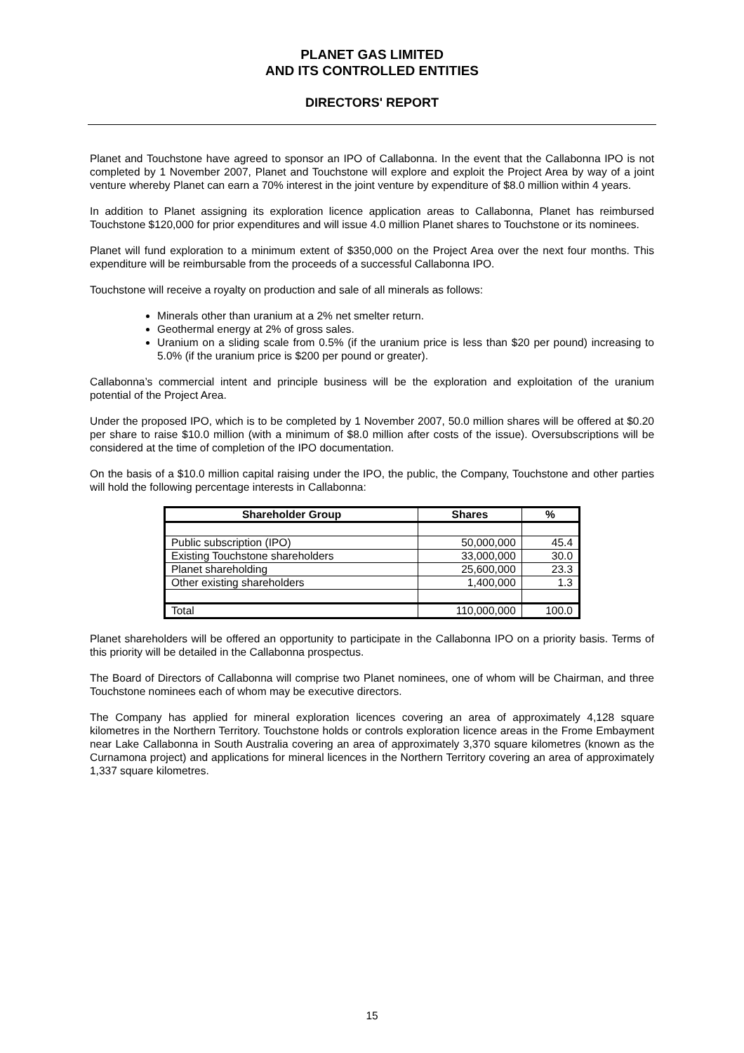PLANET GAS LIMITED
AND ITS CONTROLLED ENTITIES
DIRECTORS' REPORT
Planet and Touchstone have agreed to sponsor an IPO of Callabonna. In the event that the Callabonna IPO is not completed by 1 November 2007, Planet and Touchstone will explore and exploit the Project Area by way of a joint venture whereby Planet can earn a 70% interest in the joint venture by expenditure of $8.0 million within 4 years.
In addition to Planet assigning its exploration licence application areas to Callabonna, Planet has reimbursed Touchstone $120,000 for prior expenditures and will issue 4.0 million Planet shares to Touchstone or its nominees.
Planet will fund exploration to a minimum extent of $350,000 on the Project Area over the next four months. This expenditure will be reimbursable from the proceeds of a successful Callabonna IPO.
Touchstone will receive a royalty on production and sale of all minerals as follows:
Minerals other than uranium at a 2% net smelter return.
Geothermal energy at 2% of gross sales.
Uranium on a sliding scale from 0.5% (if the uranium price is less than $20 per pound) increasing to 5.0% (if the uranium price is $200 per pound or greater).
Callabonna’s commercial intent and principle business will be the exploration and exploitation of the uranium potential of the Project Area.
Under the proposed IPO, which is to be completed by 1 November 2007, 50.0 million shares will be offered at $0.20 per share to raise $10.0 million (with a minimum of $8.0 million after costs of the issue). Oversubscriptions will be considered at the time of completion of the IPO documentation.
On the basis of a $10.0 million capital raising under the IPO, the public, the Company, Touchstone and other parties will hold the following percentage interests in Callabonna:
| Shareholder Group | Shares | % |
| --- | --- | --- |
| Public subscription (IPO) | 50,000,000 | 45.4 |
| Existing Touchstone shareholders | 33,000,000 | 30.0 |
| Planet shareholding | 25,600,000 | 23.3 |
| Other existing shareholders | 1,400,000 | 1.3 |
| Total | 110,000,000 | 100.0 |
Planet shareholders will be offered an opportunity to participate in the Callabonna IPO on a priority basis. Terms of this priority will be detailed in the Callabonna prospectus.
The Board of Directors of Callabonna will comprise two Planet nominees, one of whom will be Chairman, and three Touchstone nominees each of whom may be executive directors.
The Company has applied for mineral exploration licences covering an area of approximately 4,128 square kilometres in the Northern Territory. Touchstone holds or controls exploration licence areas in the Frome Embayment near Lake Callabonna in South Australia covering an area of approximately 3,370 square kilometres (known as the Curnamona project) and applications for mineral licences in the Northern Territory covering an area of approximately 1,337 square kilometres.
15